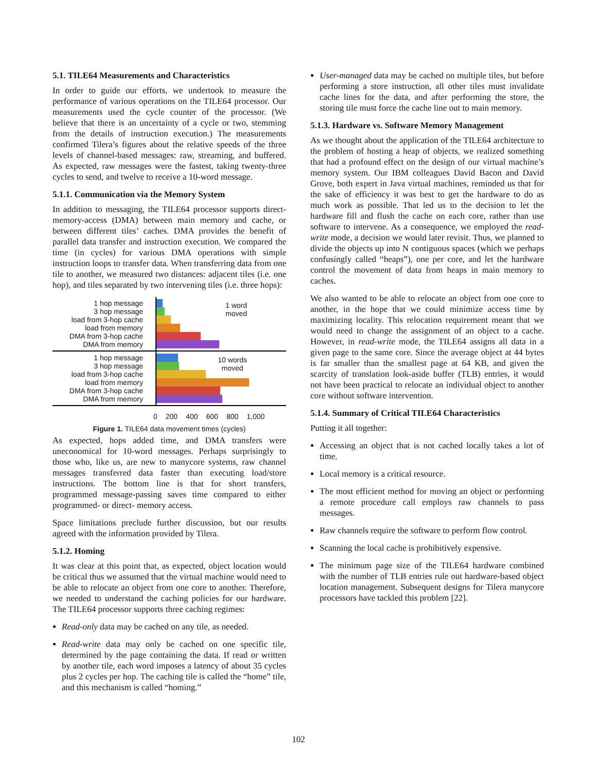5.1. TILE64 Measurements and Characteristics
In order to guide our efforts, we undertook to measure the performance of various operations on the TILE64 processor. Our measurements used the cycle counter of the processor. (We believe that there is an uncertainty of a cycle or two, stemming from the details of instruction execution.) The measurements confirmed Tilera’s figures about the relative speeds of the three levels of channel-based messages: raw, streaming, and buffered. As expected, raw messages were the fastest, taking twenty-three cycles to send, and twelve to receive a 10-word message.
5.1.1. Communication via the Memory System
In addition to messaging, the TILE64 processor supports direct-memory-access (DMA) between main memory and cache, or between different tiles’ caches. DMA provides the benefit of parallel data transfer and instruction execution. We compared the time (in cycles) for various DMA operations with simple instruction loops to transfer data. When transferring data from one tile to another, we measured two distances: adjacent tiles (i.e. one hop), and tiles separated by two intervening tiles (i.e. three hops):
1 hop message
3 hop message
load from 3-hop cache
load from memory
DMA from 3-hop cache
DMA from memory
1 word
moved
1 hop message
3 hop message
load from 3-hop cache
load from memory
DMA from 3-hop cache
DMA from memory
10 words
moved
0 200 400 600 800 1,000
Figure 1. TILE64 data movement times (cycles)
As expected, hops added time, and DMA transfers were uneconomical for 10-word messages. Perhaps surprisingly to those who, like us, are new to manycore systems, raw channel messages transferred data faster than executing load/store instructions. The bottom line is that for short transfers, programmed message-passing saves time compared to either programmed- or direct- memory access.
Space limitations preclude further discussion, but our results agreed with the information provided by Tilera.
5.1.2. Homing
It was clear at this point that, as expected, object location would be critical thus we assumed that the virtual machine would need to be able to relocate an object from one core to another. Therefore, we needed to understand the caching policies for our hardware. The TILE64 processor supports three caching regimes:
Read-only data may be cached on any tile, as needed.
Read-write data may only be cached on one specific tile, determined by the page containing the data. If read or written by another tile, each word imposes a latency of about 35 cycles plus 2 cycles per hop. The caching tile is called the “home” tile, and this mechanism is called “homing.”
User-managed data may be cached on multiple tiles, but before performing a store instruction, all other tiles must invalidate cache lines for the data, and after performing the store, the storing tile must force the cache line out to main memory.
5.1.3. Hardware vs. Software Memory Management
As we thought about the application of the TILE64 architecture to the problem of hosting a heap of objects, we realized something that had a profound effect on the design of our virtual machine’s memory system. Our IBM colleagues David Bacon and David Grove, both expert in Java virtual machines, reminded us that for the sake of efficiency it was best to get the hardware to do as much work as possible. That led us to the decision to let the hardware fill and flush the cache on each core, rather than use software to intervene. As a consequence, we employed the read-write mode, a decision we would later revisit. Thus, we planned to divide the objects up into N contiguous spaces (which we perhaps confusingly called “heaps”), one per core, and let the hardware control the movement of data from heaps in main memory to caches.
We also wanted to be able to relocate an object from one core to another, in the hope that we could minimize access time by maximizing locality. This relocation requirement meant that we would need to change the assignment of an object to a cache. However, in read-write mode, the TILE64 assigns all data in a given page to the same core. Since the average object at 44 bytes is far smaller than the smallest page at 64 KB, and given the scarcity of translation look-aside buffer (TLB) entries, it would not have been practical to relocate an individual object to another core without software intervention.
5.1.4. Summary of Critical TILE64 Characteristics
Putting it all together:
Accessing an object that is not cached locally takes a lot of time.
Local memory is a critical resource.
The most efficient method for moving an object or performing a remote procedure call employs raw channels to pass messages.
Raw channels require the software to perform flow control.
Scanning the local cache is prohibitively expensive.
The minimum page size of the TILE64 hardware combined with the number of TLB entries rule out hardware-based object location management. Subsequent designs for Tilera manycore processors have tackled this problem [22].
102